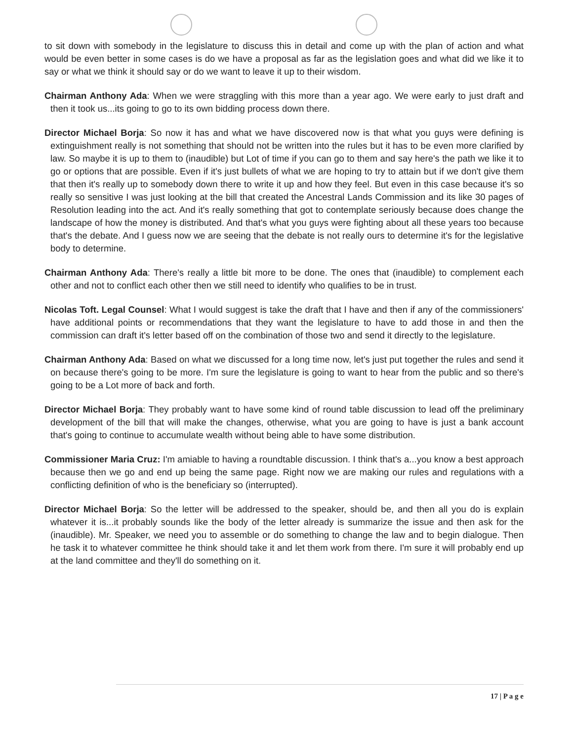to sit down with somebody in the legislature to discuss this in detail and come up with the plan of action and what would be even better in some cases is do we have a proposal as far as the legislation goes and what did we like it to say or what we think it should say or do we want to leave it up to their wisdom.
Chairman Anthony Ada: When we were straggling with this more than a year ago. We were early to just draft and then it took us...its going to go to its own bidding process down there.
Director Michael Borja: So now it has and what we have discovered now is that what you guys were defining is extinguishment really is not something that should not be written into the rules but it has to be even more clarified by law. So maybe it is up to them to (inaudible) but Lot of time if you can go to them and say here's the path we like it to go or options that are possible. Even if it's just bullets of what we are hoping to try to attain but if we don't give them that then it's really up to somebody down there to write it up and how they feel. But even in this case because it's so really so sensitive I was just looking at the bill that created the Ancestral Lands Commission and its like 30 pages of Resolution leading into the act. And it's really something that got to contemplate seriously because does change the landscape of how the money is distributed. And that's what you guys were fighting about all these years too because that's the debate. And I guess now we are seeing that the debate is not really ours to determine it's for the legislative body to determine.
Chairman Anthony Ada: There's really a little bit more to be done. The ones that (inaudible) to complement each other and not to conflict each other then we still need to identify who qualifies to be in trust.
Nicolas Toft. Legal Counsel: What I would suggest is take the draft that I have and then if any of the commissioners' have additional points or recommendations that they want the legislature to have to add those in and then the commission can draft it's letter based off on the combination of those two and send it directly to the legislature.
Chairman Anthony Ada: Based on what we discussed for a long time now, let's just put together the rules and send it on because there's going to be more. I'm sure the legislature is going to want to hear from the public and so there's going to be a Lot more of back and forth.
Director Michael Borja: They probably want to have some kind of round table discussion to lead off the preliminary development of the bill that will make the changes, otherwise, what you are going to have is just a bank account that's going to continue to accumulate wealth without being able to have some distribution.
Commissioner Maria Cruz: I'm amiable to having a roundtable discussion. I think that's a...you know a best approach because then we go and end up being the same page. Right now we are making our rules and regulations with a conflicting definition of who is the beneficiary so (interrupted).
Director Michael Borja: So the letter will be addressed to the speaker, should be, and then all you do is explain whatever it is...it probably sounds like the body of the letter already is summarize the issue and then ask for the (inaudible). Mr. Speaker, we need you to assemble or do something to change the law and to begin dialogue. Then he task it to whatever committee he think should take it and let them work from there. I'm sure it will probably end up at the land committee and they'll do something on it.
17 | P a g e